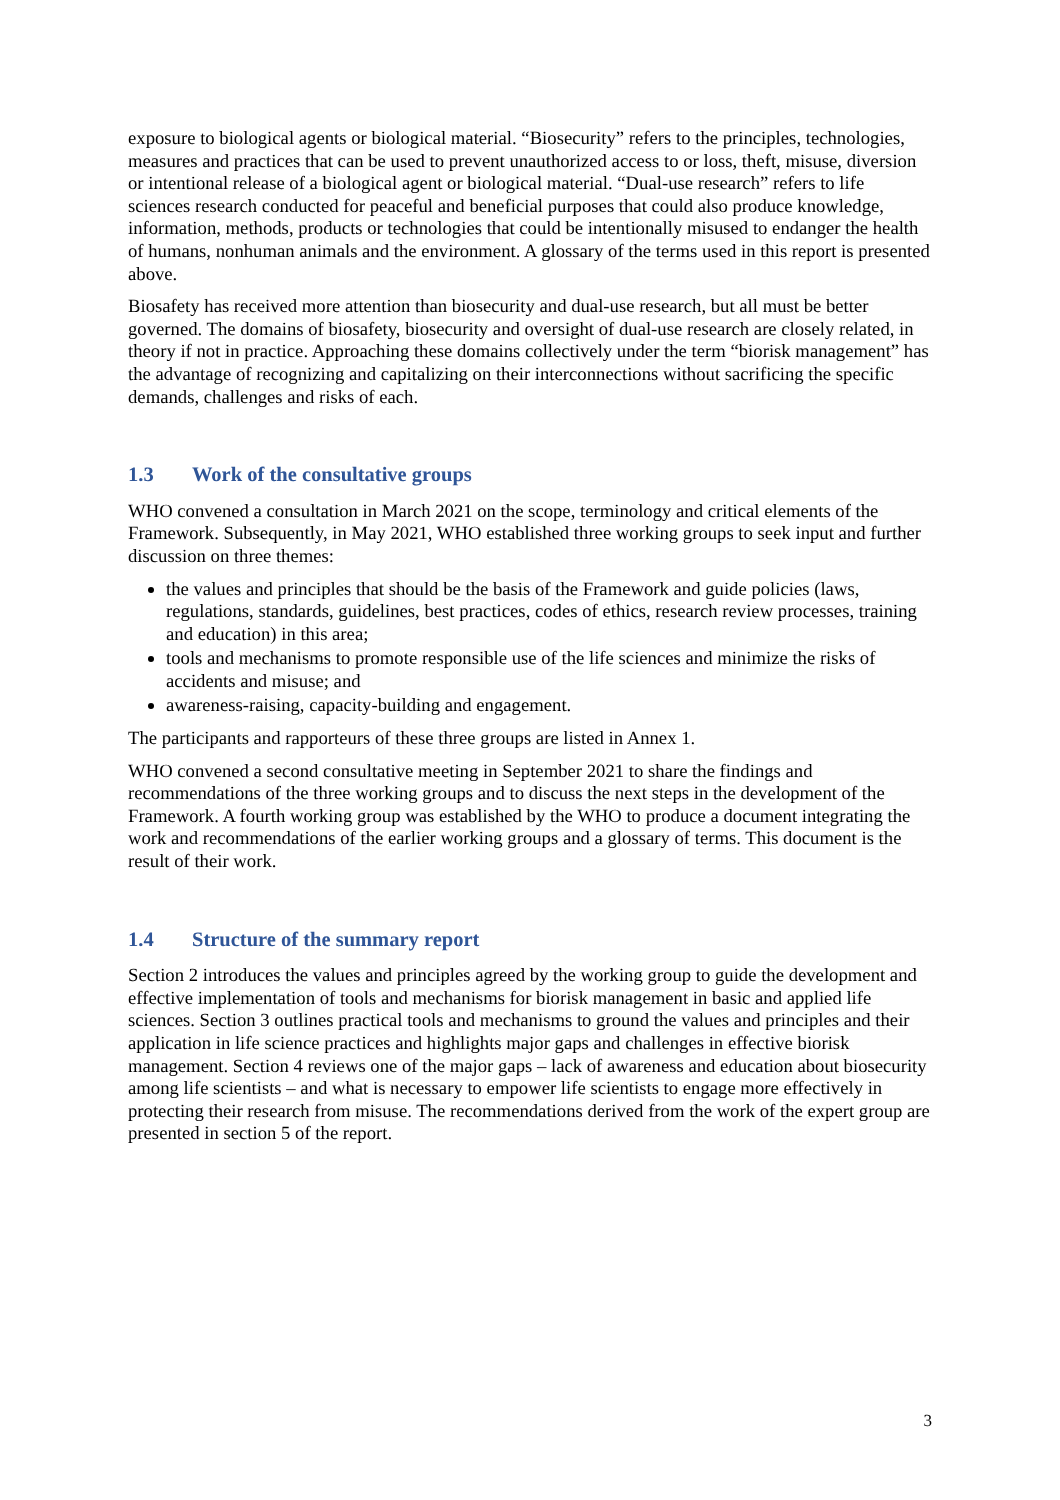exposure to biological agents or biological material. “Biosecurity” refers to the principles, technologies, measures and practices that can be used to prevent unauthorized access to or loss, theft, misuse, diversion or intentional release of a biological agent or biological material. “Dual-use research” refers to life sciences research conducted for peaceful and beneficial purposes that could also produce knowledge, information, methods, products or technologies that could be intentionally misused to endanger the health of humans, nonhuman animals and the environment. A glossary of the terms used in this report is presented above.
Biosafety has received more attention than biosecurity and dual-use research, but all must be better governed. The domains of biosafety, biosecurity and oversight of dual-use research are closely related, in theory if not in practice. Approaching these domains collectively under the term “biorisk management” has the advantage of recognizing and capitalizing on their interconnections without sacrificing the specific demands, challenges and risks of each.
1.3 Work of the consultative groups
WHO convened a consultation in March 2021 on the scope, terminology and critical elements of the Framework. Subsequently, in May 2021, WHO established three working groups to seek input and further discussion on three themes:
the values and principles that should be the basis of the Framework and guide policies (laws, regulations, standards, guidelines, best practices, codes of ethics, research review processes, training and education) in this area;
tools and mechanisms to promote responsible use of the life sciences and minimize the risks of accidents and misuse; and
awareness-raising, capacity-building and engagement.
The participants and rapporteurs of these three groups are listed in Annex 1.
WHO convened a second consultative meeting in September 2021 to share the findings and recommendations of the three working groups and to discuss the next steps in the development of the Framework. A fourth working group was established by the WHO to produce a document integrating the work and recommendations of the earlier working groups and a glossary of terms. This document is the result of their work.
1.4 Structure of the summary report
Section 2 introduces the values and principles agreed by the working group to guide the development and effective implementation of tools and mechanisms for biorisk management in basic and applied life sciences. Section 3 outlines practical tools and mechanisms to ground the values and principles and their application in life science practices and highlights major gaps and challenges in effective biorisk management. Section 4 reviews one of the major gaps – lack of awareness and education about biosecurity among life scientists – and what is necessary to empower life scientists to engage more effectively in protecting their research from misuse. The recommendations derived from the work of the expert group are presented in section 5 of the report.
3